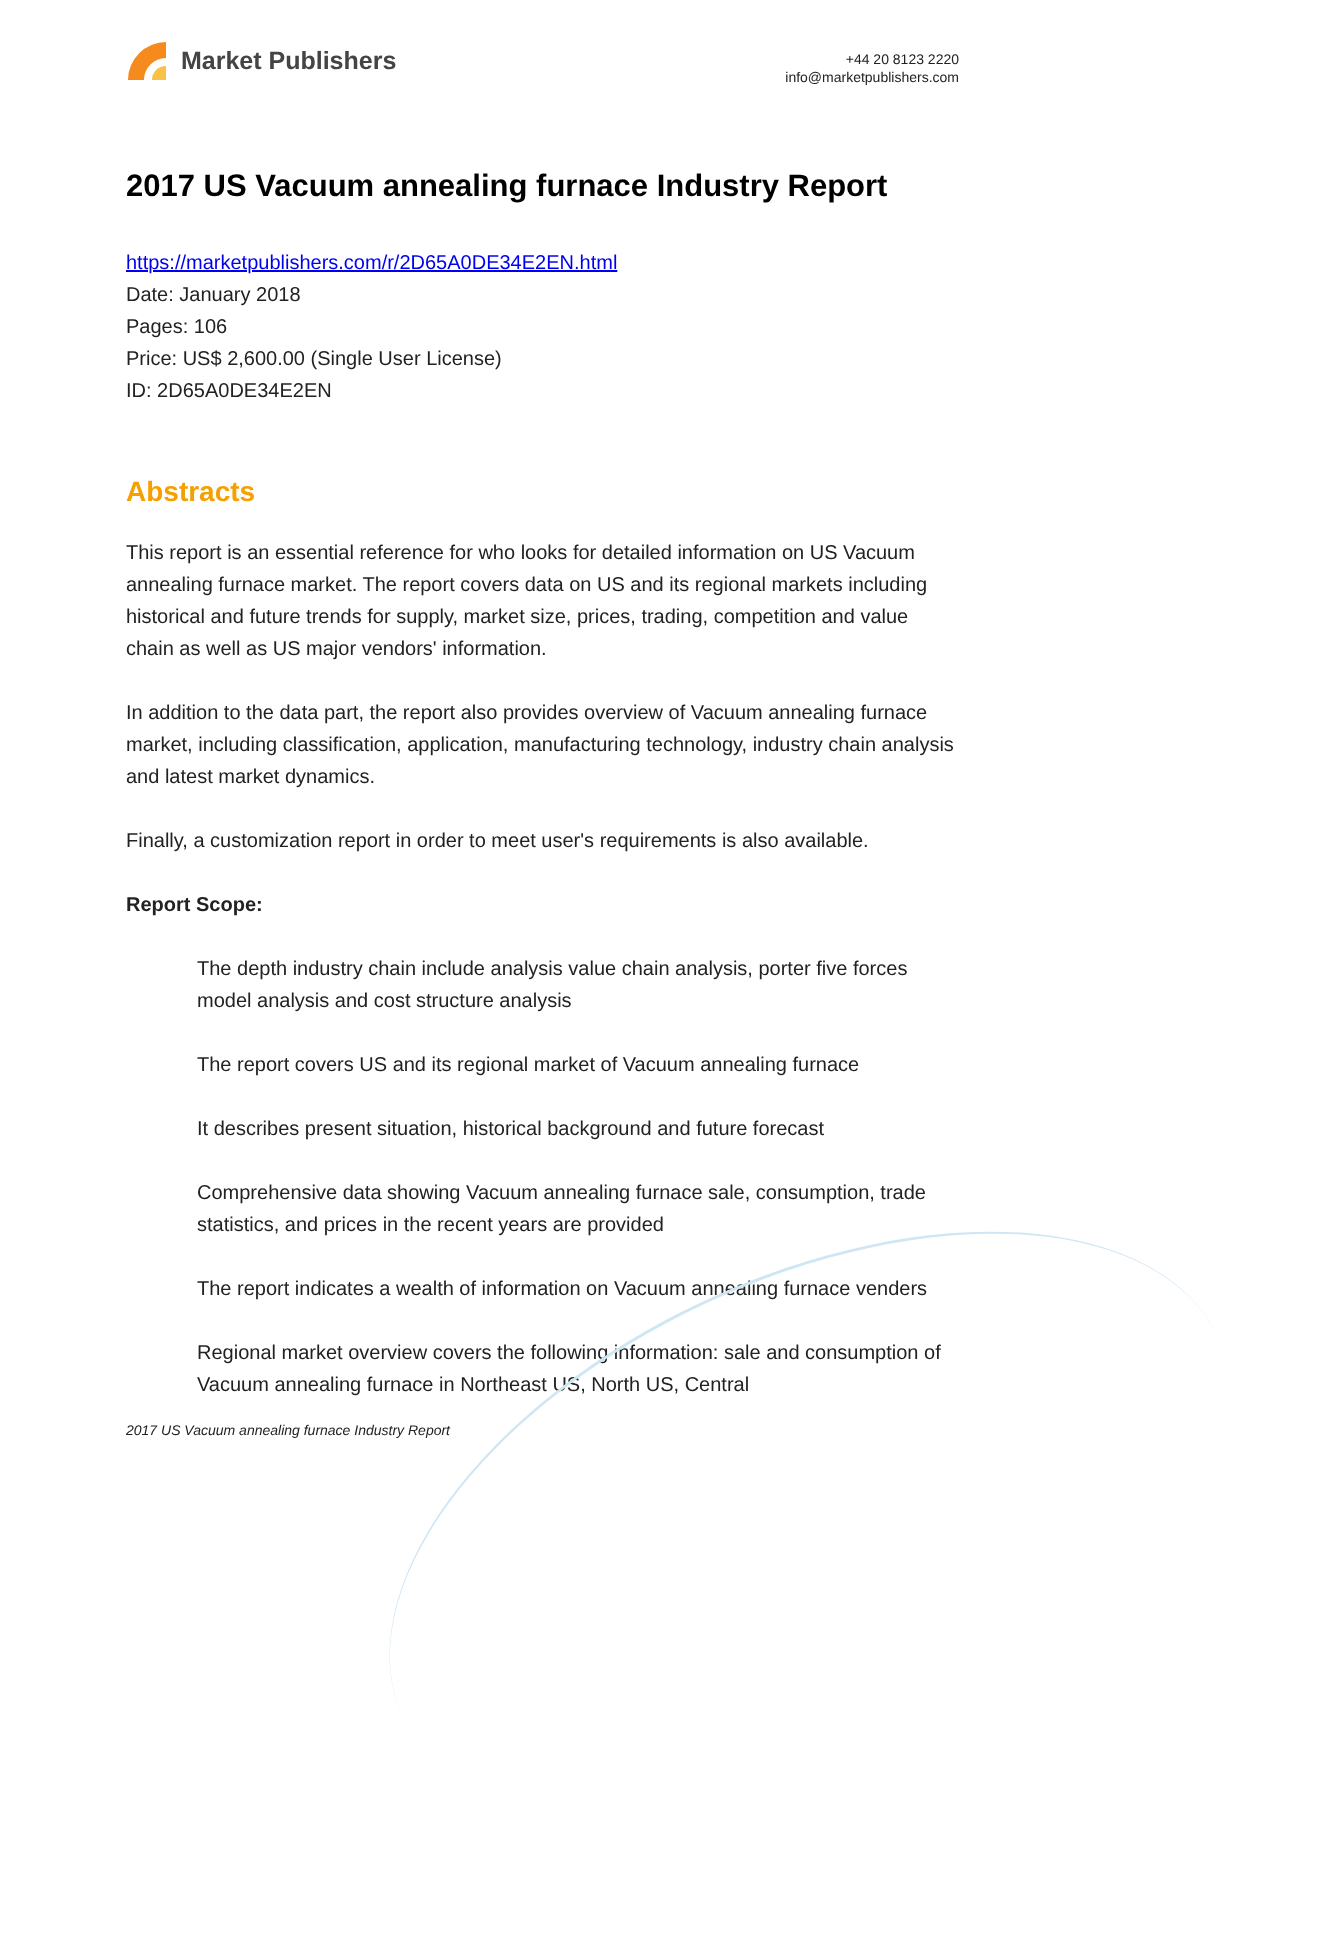Market Publishers
+44 20 8123 2220
info@marketpublishers.com
2017 US Vacuum annealing furnace Industry Report
https://marketpublishers.com/r/2D65A0DE34E2EN.html
Date: January 2018
Pages: 106
Price: US$ 2,600.00 (Single User License)
ID: 2D65A0DE34E2EN
Abstracts
This report is an essential reference for who looks for detailed information on US Vacuum annealing furnace market. The report covers data on US and its regional markets including historical and future trends for supply, market size, prices, trading, competition and value chain as well as US major vendors' information.
In addition to the data part, the report also provides overview of Vacuum annealing furnace market, including classification, application, manufacturing technology, industry chain analysis and latest market dynamics.
Finally, a customization report in order to meet user's requirements is also available.
Report Scope:
The depth industry chain include analysis value chain analysis, porter five forces model analysis and cost structure analysis
The report covers US and its regional market of Vacuum annealing furnace
It describes present situation, historical background and future forecast
Comprehensive data showing Vacuum annealing furnace sale, consumption, trade statistics, and prices in the recent years are provided
The report indicates a wealth of information on Vacuum annealing furnace venders
Regional market overview covers the following information: sale and consumption of Vacuum annealing furnace in Northeast US, North US, Central
2017 US Vacuum annealing furnace Industry Report